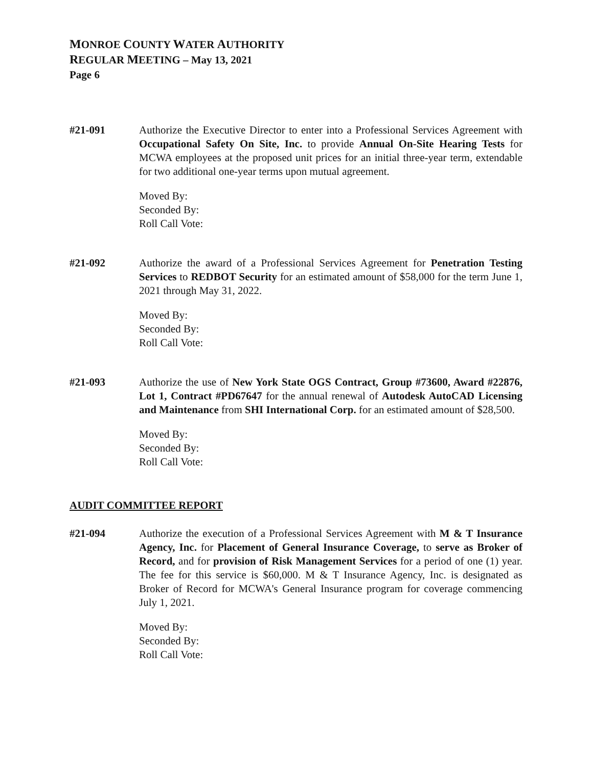MONROE COUNTY WATER AUTHORITY
REGULAR MEETING – May 13, 2021
Page 6
#21-091 Authorize the Executive Director to enter into a Professional Services Agreement with Occupational Safety On Site, Inc. to provide Annual On-Site Hearing Tests for MCWA employees at the proposed unit prices for an initial three-year term, extendable for two additional one-year terms upon mutual agreement.
Moved By:
Seconded By:
Roll Call Vote:
#21-092 Authorize the award of a Professional Services Agreement for Penetration Testing Services to REDBOT Security for an estimated amount of $58,000 for the term June 1, 2021 through May 31, 2022.
Moved By:
Seconded By:
Roll Call Vote:
#21-093 Authorize the use of New York State OGS Contract, Group #73600, Award #22876, Lot 1, Contract #PD67647 for the annual renewal of Autodesk AutoCAD Licensing and Maintenance from SHI International Corp. for an estimated amount of $28,500.
Moved By:
Seconded By:
Roll Call Vote:
AUDIT COMMITTEE REPORT
#21-094 Authorize the execution of a Professional Services Agreement with M & T Insurance Agency, Inc. for Placement of General Insurance Coverage, to serve as Broker of Record, and for provision of Risk Management Services for a period of one (1) year. The fee for this service is $60,000. M & T Insurance Agency, Inc. is designated as Broker of Record for MCWA's General Insurance program for coverage commencing July 1, 2021.
Moved By:
Seconded By:
Roll Call Vote: